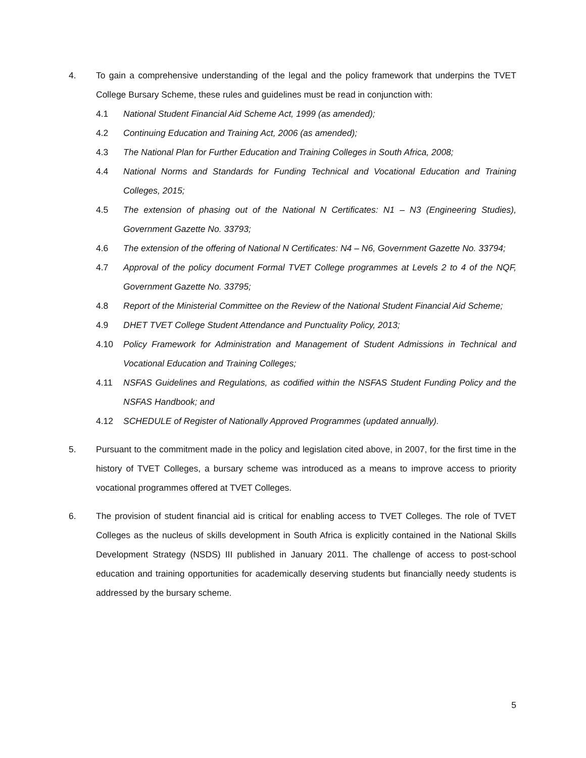4. To gain a comprehensive understanding of the legal and the policy framework that underpins the TVET College Bursary Scheme, these rules and guidelines must be read in conjunction with:
4.1 National Student Financial Aid Scheme Act, 1999 (as amended);
4.2 Continuing Education and Training Act, 2006 (as amended);
4.3 The National Plan for Further Education and Training Colleges in South Africa, 2008;
4.4 National Norms and Standards for Funding Technical and Vocational Education and Training Colleges, 2015;
4.5 The extension of phasing out of the National N Certificates: N1 – N3 (Engineering Studies), Government Gazette No. 33793;
4.6 The extension of the offering of National N Certificates: N4 – N6, Government Gazette No. 33794;
4.7 Approval of the policy document Formal TVET College programmes at Levels 2 to 4 of the NQF, Government Gazette No. 33795;
4.8 Report of the Ministerial Committee on the Review of the National Student Financial Aid Scheme;
4.9 DHET TVET College Student Attendance and Punctuality Policy, 2013;
4.10 Policy Framework for Administration and Management of Student Admissions in Technical and Vocational Education and Training Colleges;
4.11 NSFAS Guidelines and Regulations, as codified within the NSFAS Student Funding Policy and the NSFAS Handbook; and
4.12 SCHEDULE of Register of Nationally Approved Programmes (updated annually).
5. Pursuant to the commitment made in the policy and legislation cited above, in 2007, for the first time in the history of TVET Colleges, a bursary scheme was introduced as a means to improve access to priority vocational programmes offered at TVET Colleges.
6. The provision of student financial aid is critical for enabling access to TVET Colleges. The role of TVET Colleges as the nucleus of skills development in South Africa is explicitly contained in the National Skills Development Strategy (NSDS) III published in January 2011. The challenge of access to post-school education and training opportunities for academically deserving students but financially needy students is addressed by the bursary scheme.
5